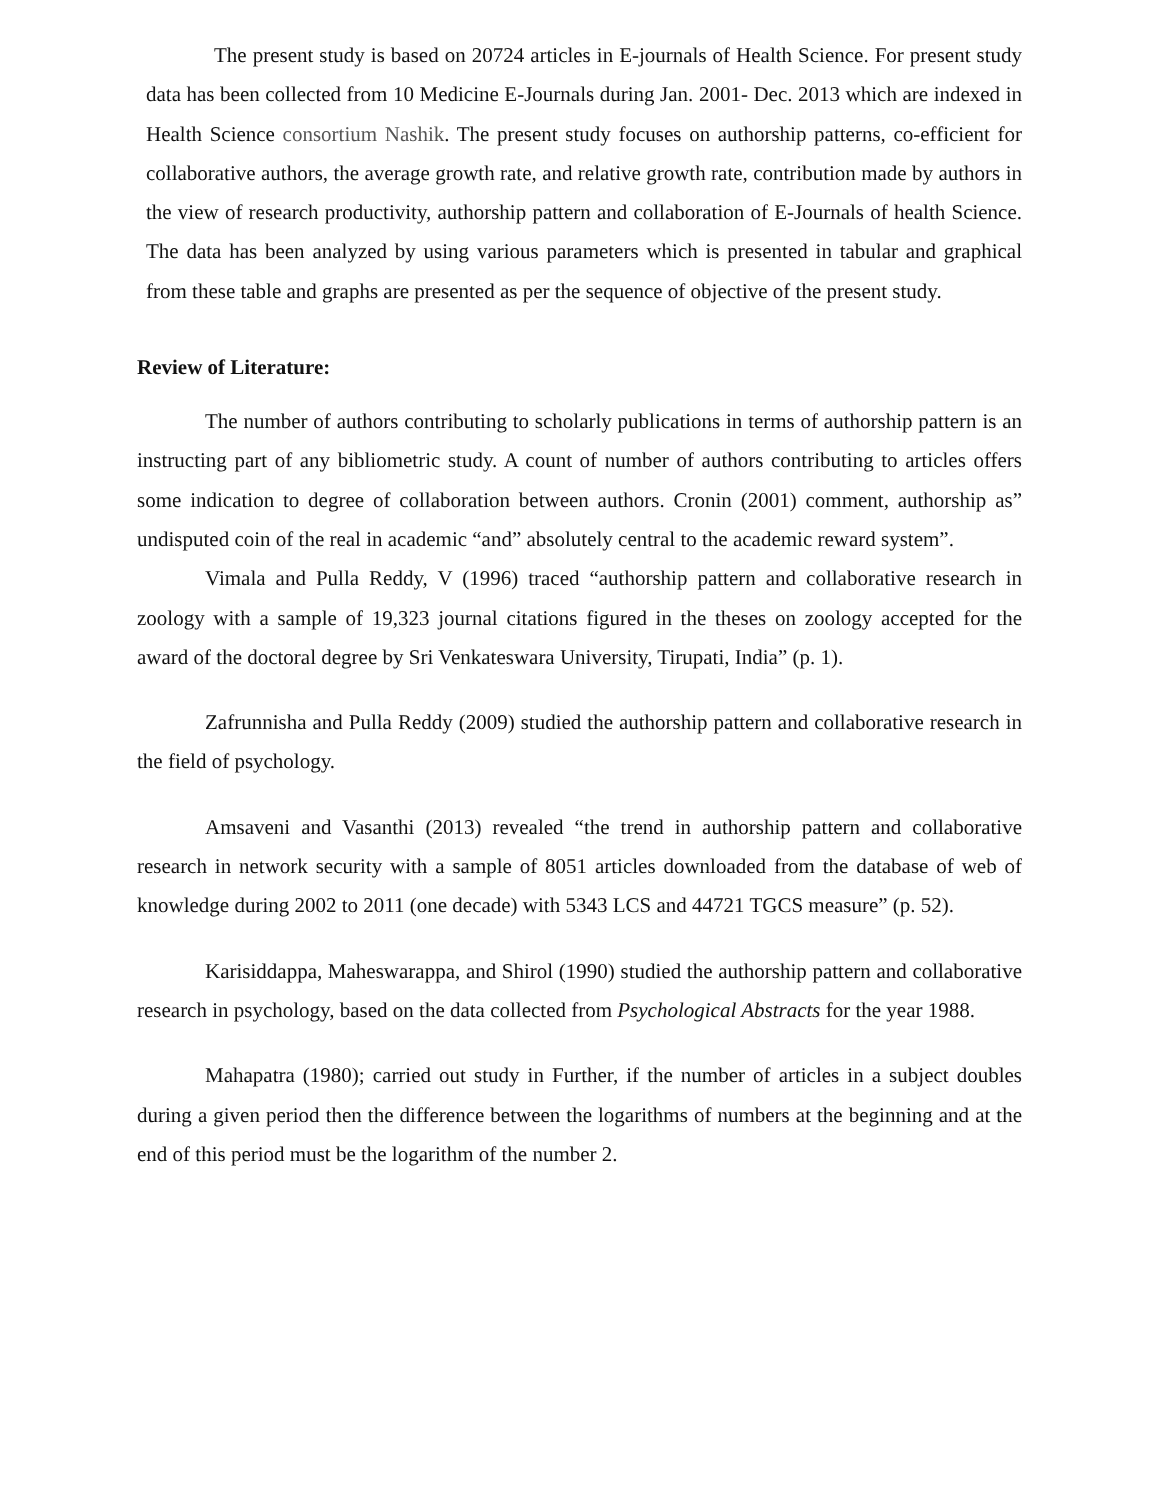The present study is based on 20724 articles in E-journals of Health Science. For present study data has been collected from 10 Medicine E-Journals during Jan. 2001- Dec. 2013 which are indexed in Health Science consortium Nashik. The present study focuses on authorship patterns, co-efficient for collaborative authors, the average growth rate, and relative growth rate, contribution made by authors in the view of research productivity, authorship pattern and collaboration of E-Journals of health Science. The data has been analyzed by using various parameters which is presented in tabular and graphical from these table and graphs are presented as per the sequence of objective of the present study.
Review of Literature:
The number of authors contributing to scholarly publications in terms of authorship pattern is an instructing part of any bibliometric study. A count of number of authors contributing to articles offers some indication to degree of collaboration between authors. Cronin (2001) comment, authorship as” undisputed coin of the real in academic “and” absolutely central to the academic reward system”.
Vimala and Pulla Reddy, V (1996) traced “authorship pattern and collaborative research in zoology with a sample of 19,323 journal citations figured in the theses on zoology accepted for the award of the doctoral degree by Sri Venkateswara University, Tirupati, India” (p. 1).
Zafrunnisha and Pulla Reddy (2009) studied the authorship pattern and collaborative research in the field of psychology.
Amsaveni and Vasanthi (2013) revealed “the trend in authorship pattern and collaborative research in network security with a sample of 8051 articles downloaded from the database of web of knowledge during 2002 to 2011 (one decade) with 5343 LCS and 44721 TGCS measure” (p. 52).
Karisiddappa, Maheswarappa, and Shirol (1990) studied the authorship pattern and collaborative research in psychology, based on the data collected from Psychological Abstracts for the year 1988.
Mahapatra (1980); carried out study in Further, if the number of articles in a subject doubles during a given period then the difference between the logarithms of numbers at the beginning and at the end of this period must be the logarithm of the number 2.